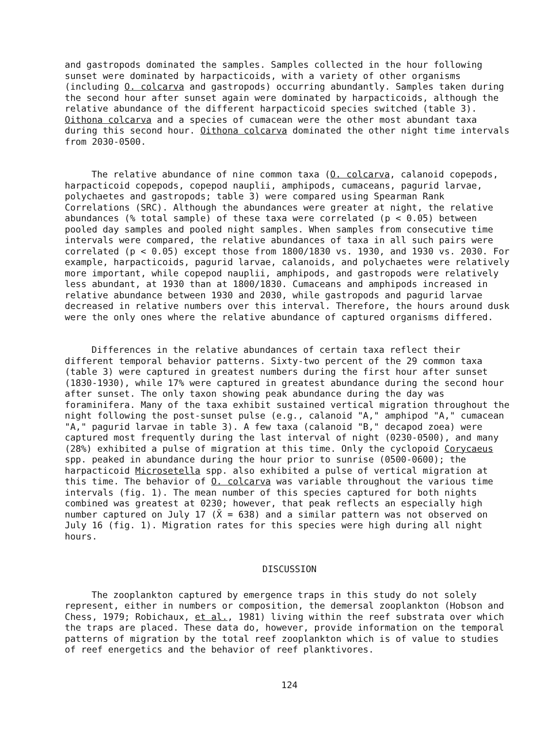and gastropods dominated the samples. Samples collected in the hour following sunset were dominated by harpacticoids, with a variety of other organisms (including O. colcarva and gastropods) occurring abundantly. Samples taken during the second hour after sunset again were dominated by harpacticoids, although the relative abundance of the different harpacticoid species switched (table 3). Oithona colcarva and a species of cumacean were the other most abundant taxa during this second hour. Oithona colcarva dominated the other night time intervals from 2030-0500.
The relative abundance of nine common taxa (O. colcarva, calanoid copepods, harpacticoid copepods, copepod nauplii, amphipods, cumaceans, pagurid larvae, polychaetes and gastropods; table 3) were compared using Spearman Rank Correlations (SRC). Although the abundances were greater at night, the relative abundances (% total sample) of these taxa were correlated (p < 0.05) between pooled day samples and pooled night samples. When samples from consecutive time intervals were compared, the relative abundances of taxa in all such pairs were correlated (p < 0.05) except those from 1800/1830 vs. 1930, and 1930 vs. 2030. For example, harpacticoids, pagurid larvae, calanoids, and polychaetes were relatively more important, while copepod nauplii, amphipods, and gastropods were relatively less abundant, at 1930 than at 1800/1830. Cumaceans and amphipods increased in relative abundance between 1930 and 2030, while gastropods and pagurid larvae decreased in relative numbers over this interval. Therefore, the hours around dusk were the only ones where the relative abundance of captured organisms differed.
Differences in the relative abundances of certain taxa reflect their different temporal behavior patterns. Sixty-two percent of the 29 common taxa (table 3) were captured in greatest numbers during the first hour after sunset (1830-1930), while 17% were captured in greatest abundance during the second hour after sunset. The only taxon showing peak abundance during the day was foraminifera. Many of the taxa exhibit sustained vertical migration throughout the night following the post-sunset pulse (e.g., calanoid "A," amphipod "A," cumacean "A," pagurid larvae in table 3). A few taxa (calanoid "B," decapod zoea) were captured most frequently during the last interval of night (0230-0500), and many (28%) exhibited a pulse of migration at this time. Only the cyclopoid Corycaeus spp. peaked in abundance during the hour prior to sunrise (0500-0600); the harpacticoid Microsetella spp. also exhibited a pulse of vertical migration at this time. The behavior of O. colcarva was variable throughout the various time intervals (fig. 1). The mean number of this species captured for both nights combined was greatest at 0230; however, that peak reflects an especially high number captured on July 17 (X̄ = 638) and a similar pattern was not observed on July 16 (fig. 1). Migration rates for this species were high during all night hours.
DISCUSSION
The zooplankton captured by emergence traps in this study do not solely represent, either in numbers or composition, the demersal zooplankton (Hobson and Chess, 1979; Robichaux, et al., 1981) living within the reef substrata over which the traps are placed. These data do, however, provide information on the temporal patterns of migration by the total reef zooplankton which is of value to studies of reef energetics and the behavior of reef planktivores.
124